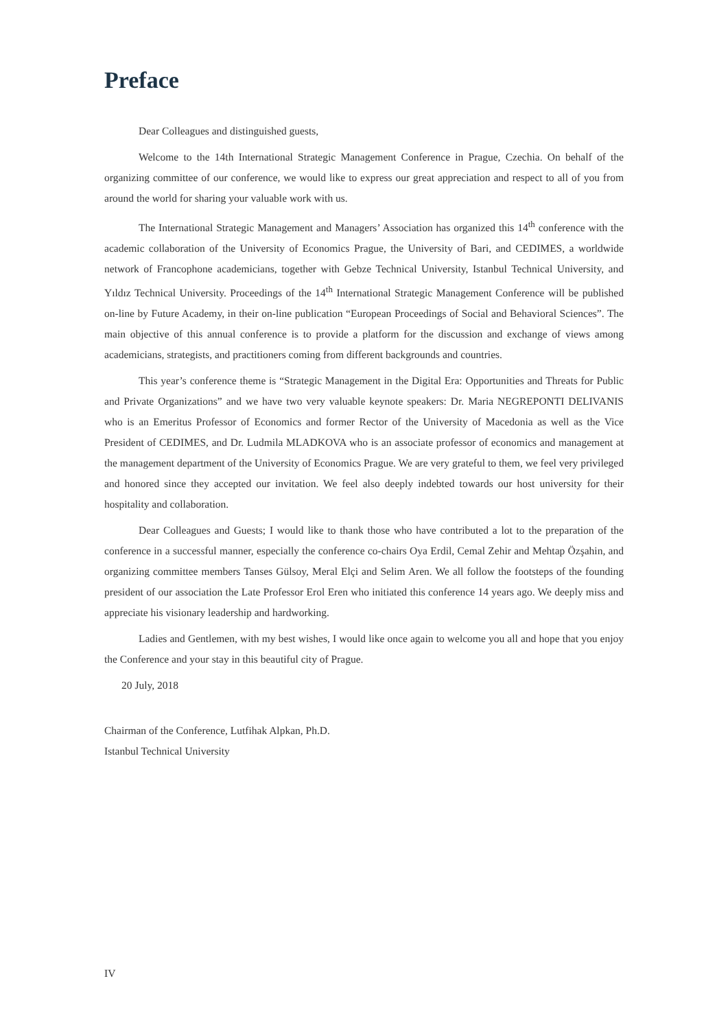Preface
Dear Colleagues and distinguished guests,
Welcome to the 14th International Strategic Management Conference in Prague, Czechia. On behalf of the organizing committee of our conference, we would like to express our great appreciation and respect to all of you from around the world for sharing your valuable work with us.
The International Strategic Management and Managers’ Association has organized this 14<sup>th</sup> conference with the academic collaboration of the University of Economics Prague, the University of Bari, and CEDIMES, a worldwide network of Francophone academicians, together with Gebze Technical University, Istanbul Technical University, and Yıldız Technical University. Proceedings of the 14<sup>th</sup> International Strategic Management Conference will be published on-line by Future Academy, in their on-line publication “European Proceedings of Social and Behavioral Sciences”. The main objective of this annual conference is to provide a platform for the discussion and exchange of views among academicians, strategists, and practitioners coming from different backgrounds and countries.
This year’s conference theme is “Strategic Management in the Digital Era: Opportunities and Threats for Public and Private Organizations” and we have two very valuable keynote speakers: Dr. Maria NEGREPONTI DELIVANIS who is an Emeritus Professor of Economics and former Rector of the University of Macedonia as well as the Vice President of CEDIMES, and Dr. Ludmila MLADKOVA who is an associate professor of economics and management at the management department of the University of Economics Prague. We are very grateful to them, we feel very privileged and honored since they accepted our invitation. We feel also deeply indebted towards our host university for their hospitality and collaboration.
Dear Colleagues and Guests; I would like to thank those who have contributed a lot to the preparation of the conference in a successful manner, especially the conference co-chairs Oya Erdil, Cemal Zehir and Mehtap Özşahin, and organizing committee members Tanses Gülsoy, Meral Elçi and Selim Aren. We all follow the footsteps of the founding president of our association the Late Professor Erol Eren who initiated this conference 14 years ago. We deeply miss and appreciate his visionary leadership and hardworking.
Ladies and Gentlemen, with my best wishes, I would like once again to welcome you all and hope that you enjoy the Conference and your stay in this beautiful city of Prague.
20 July, 2018
Chairman of the Conference, Lutfihak Alpkan, Ph.D.
Istanbul Technical University
IV